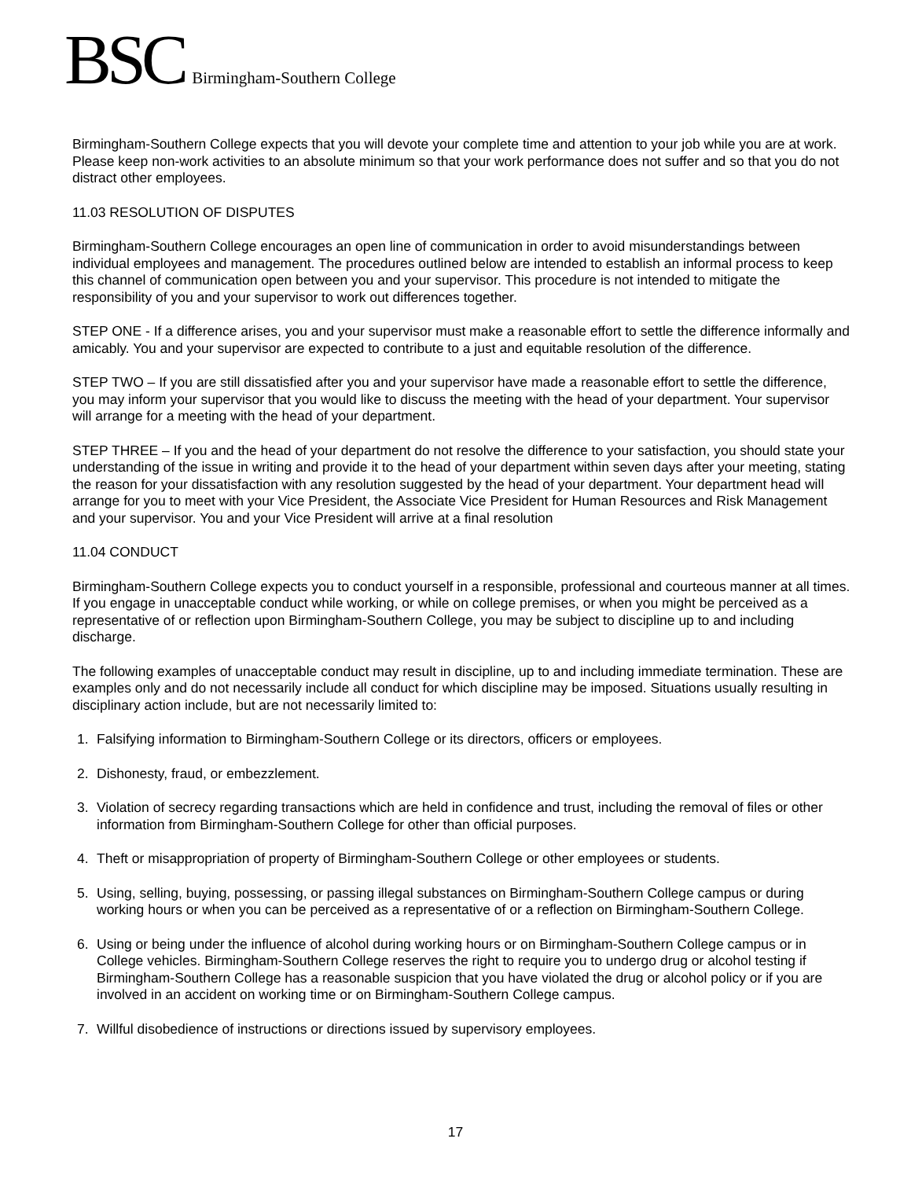BSC Birmingham-Southern College
Birmingham-Southern College expects that you will devote your complete time and attention to your job while you are at work. Please keep non-work activities to an absolute minimum so that your work performance does not suffer and so that you do not distract other employees.
11.03 RESOLUTION OF DISPUTES
Birmingham-Southern College encourages an open line of communication in order to avoid misunderstandings between individual employees and management. The procedures outlined below are intended to establish an informal process to keep this channel of communication open between you and your supervisor. This procedure is not intended to mitigate the responsibility of you and your supervisor to work out differences together.
STEP ONE - If a difference arises, you and your supervisor must make a reasonable effort to settle the difference informally and amicably. You and your supervisor are expected to contribute to a just and equitable resolution of the difference.
STEP TWO – If you are still dissatisfied after you and your supervisor have made a reasonable effort to settle the difference, you may inform your supervisor that you would like to discuss the meeting with the head of your department. Your supervisor will arrange for a meeting with the head of your department.
STEP THREE – If you and the head of your department do not resolve the difference to your satisfaction, you should state your understanding of the issue in writing and provide it to the head of your department within seven days after your meeting, stating the reason for your dissatisfaction with any resolution suggested by the head of your department. Your department head will arrange for you to meet with your Vice President, the Associate Vice President for Human Resources and Risk Management and your supervisor. You and your Vice President will arrive at a final resolution
11.04 CONDUCT
Birmingham-Southern College expects you to conduct yourself in a responsible, professional and courteous manner at all times. If you engage in unacceptable conduct while working, or while on college premises, or when you might be perceived as a representative of or reflection upon Birmingham-Southern College, you may be subject to discipline up to and including discharge.
The following examples of unacceptable conduct may result in discipline, up to and including immediate termination. These are examples only and do not necessarily include all conduct for which discipline may be imposed. Situations usually resulting in disciplinary action include, but are not necessarily limited to:
1. Falsifying information to Birmingham-Southern College or its directors, officers or employees.
2. Dishonesty, fraud, or embezzlement.
3. Violation of secrecy regarding transactions which are held in confidence and trust, including the removal of files or other information from Birmingham-Southern College for other than official purposes.
4. Theft or misappropriation of property of Birmingham-Southern College or other employees or students.
5. Using, selling, buying, possessing, or passing illegal substances on Birmingham-Southern College campus or during working hours or when you can be perceived as a representative of or a reflection on Birmingham-Southern College.
6. Using or being under the influence of alcohol during working hours or on Birmingham-Southern College campus or in College vehicles. Birmingham-Southern College reserves the right to require you to undergo drug or alcohol testing if Birmingham-Southern College has a reasonable suspicion that you have violated the drug or alcohol policy or if you are involved in an accident on working time or on Birmingham-Southern College campus.
7. Willful disobedience of instructions or directions issued by supervisory employees.
17